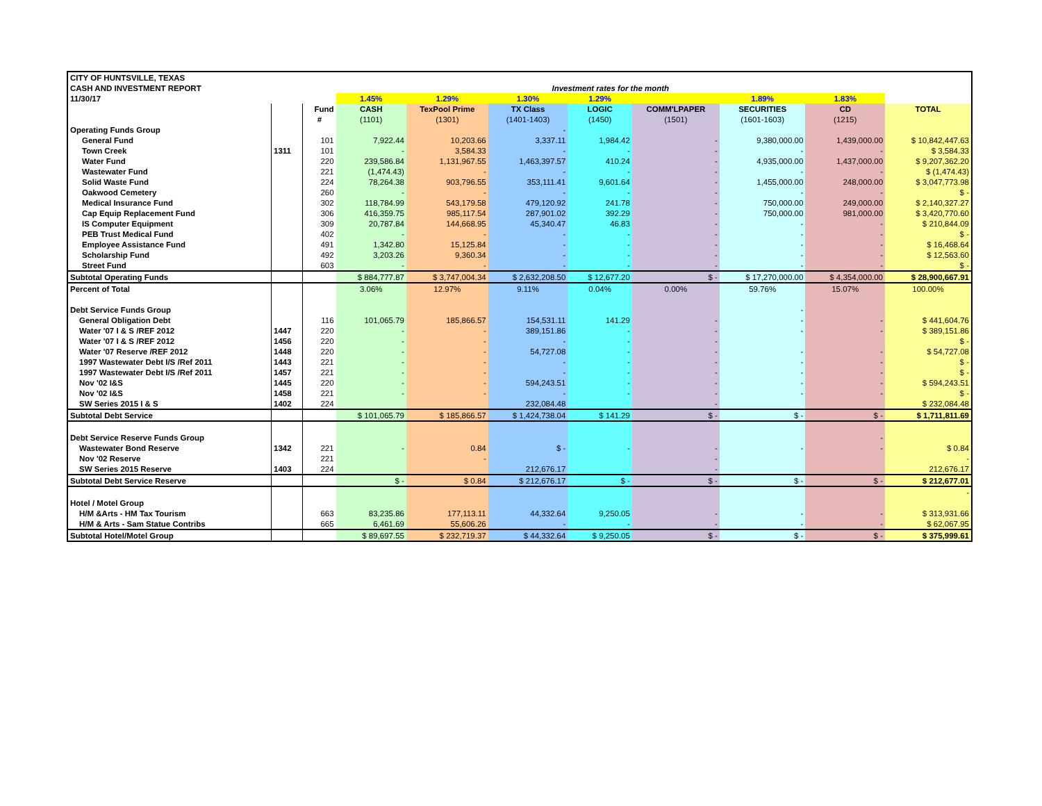| CITY OF HUNTSVILLE, TEXAS | | | | | | | | | | |
| CASH AND INVESTMENT REPORT | | | Investment rates for the month | | | | | | | |
| 11/30/17 | | | 1.45% | 1.29% | 1.30% | 1.29% | | 1.89% | 1.83% | |
| | | Fund | CASH | TexPool Prime | TX Class | LOGIC | COMM'LPAPER | SECURITIES | CD | TOTAL |
| | | # | (1101) | (1301) | (1401-1403) | (1450) | (1501) | (1601-1603) | (1215) | |
| Operating Funds Group | | | | | - | | | | | |
| General Fund | | 101 | 7,922.44 | 10,203.66 | 3,337.11 | 1,984.42 | - | 9,380,000.00 | 1,439,000.00 | $ 10,842,447.63 |
| Town Creek | 1311 | 101 | - | 3,584.33 | - | - | - | - | - | $ 3,584.33 |
| Water Fund | | 220 | 239,586.84 | 1,131,967.55 | 1,463,397.57 | 410.24 | - | 4,935,000.00 | 1,437,000.00 | $ 9,207,362.20 |
| Wastewater Fund | | 221 | (1,474.43) | - | - | - | - | - | - | $ (1,474.43) |
| Solid Waste Fund | | 224 | 78,264.38 | 903,796.55 | 353,111.41 | 9,601.64 | - | 1,455,000.00 | 248,000.00 | $ 3,047,773.98 |
| Oakwood Cemetery | | 260 | - | - | - | - | - | - | - | $ - |
| Medical Insurance Fund | | 302 | 118,784.99 | 543,179.58 | 479,120.92 | 241.78 | - | 750,000.00 | 249,000.00 | $ 2,140,327.27 |
| Cap Equip Replacement Fund | | 306 | 416,359.75 | 985,117.54 | 287,901.02 | 392.29 | - | 750,000.00 | 981,000.00 | $ 3,420,770.60 |
| IS Computer Equipment | | 309 | 20,787.84 | 144,668.95 | 45,340.47 | 46.83 | - | - | - | $ 210,844.09 |
| PEB Trust Medical Fund | | 402 | - | - | - | - | - | - | - | $ - |
| Employee Assistance Fund | | 491 | 1,342.80 | 15,125.84 | - | - | - | - | - | $ 16,468.64 |
| Scholarship Fund | | 492 | 3,203.26 | 9,360.34 | - | - | - | - | - | $ 12,563.60 |
| Street Fund | | 603 | - | - | - | - | - | - | - | $ - |
| Subtotal Operating Funds | | | $ 884,777.87 | $ 3,747,004.34 | $ 2,632,208.50 | $ 12,677.20 | $ - | $ 17,270,000.00 | $ 4,354,000.00 | $ 28,900,667.91 |
| Percent of Total | | | 3.06% | 12.97% | 9.11% | 0.04% | 0.00% | 59.76% | 15.07% | 100.00% |
| Debt Service Funds Group | | | | | | | | - | | |
| General Obligation Debt | | 116 | 101,065.79 | 185,866.57 | 154,531.11 | 141.29 | - | - | - | $ 441,604.76 |
| Water '07 I & S /REF 2012 | 1447 | 220 | - | - | 389,151.86 | - | - | - | - | $ 389,151.86 |
| Water '07 I & S /REF 2012 | 1456 | 220 | - | - | - | - | - | | | $ - |
| Water '07 Reserve /REF 2012 | 1448 | 220 | - | - | 54,727.08 | - | - | - | - | $ 54,727.08 |
| 1997 Wastewater Debt I/S /Ref 2011 | 1443 | 221 | - | - | - | - | - | - | - | $ - |
| 1997 Wastewater Debt I/S /Ref 2011 | 1457 | 221 | - | - | - | - | - | - | - | $ - |
| Nov '02 I&S | 1445 | 220 | - | - | 594,243.51 | - | - | - | - | $ 594,243.51 |
| Nov '02 I&S | 1458 | 221 | - | - | - | - | - | - | - | $ - |
| SW Series 2015 I & S | 1402 | 224 | | | 232,084.48 | | - | | | $ 232,084.48 |
| Subtotal Debt Service | | | $ 101,065.79 | $ 185,866.57 | $ 1,424,738.04 | $ 141.29 | $ - | $ - | $ - | $ 1,711,811.69 |
| Debt Service Reserve Funds Group | | | | | | | | | - | |
| Wastewater Bond Reserve | 1342 | 221 | - | 0.84 | $ - | - | - | - | - | $ 0.84 |
| Nov '02 Reserve | | 221 | | - | | | - | | | - |
| SW Series 2015 Reserve | 1403 | 224 | | | 212,676.17 | | - | | | 212,676.17 |
| Subtotal Debt Service Reserve | | | $ - | $ 0.84 | $ 212,676.17 | $ - | $ - | $ - | $ - | $ 212,677.01 |
| | | | | | | | | | | - |
| Hotel / Motel Group | | | | | | | | | | |
| H/M &Arts - HM Tax Tourism | | 663 | 83,235.86 | 177,113.11 | 44,332.64 | 9,250.05 | - | - | - | $ 313,931.66 |
| H/M & Arts - Sam Statue Contribs | | 665 | 6,461.69 | 55,606.26 | - | - | - | - | - | $ 62,067.95 |
| Subtotal Hotel/Motel Group | | | $ 89,697.55 | $ 232,719.37 | $ 44,332.64 | $ 9,250.05 | $ - | $ - | $ - | $ 375,999.61 |